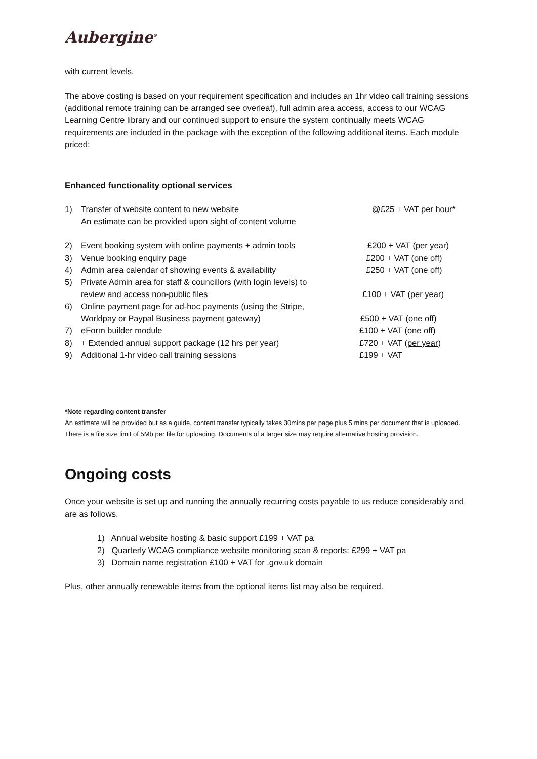Aubergine<sup>®</sup>
with current levels.
The above costing is based on your requirement specification and includes an 1hr video call training sessions (additional remote training can be arranged see overleaf), full admin area access, access to our WCAG Learning Centre library and our continued support to ensure the system continually meets WCAG requirements are included in the package with the exception of the following additional items. Each module priced:
Enhanced functionality optional services
1) Transfer of website content to new website
An estimate can be provided upon sight of content volume @£25 + VAT per hour*
2) Event booking system with online payments + admin tools £200 + VAT (per year)
3) Venue booking enquiry page £200 + VAT (one off)
4) Admin area calendar of showing events & availability £250 + VAT (one off)
5) Private Admin area for staff & councillors (with login levels) to
review and access non-public files
£100 + VAT (per year)
6) Online payment page for ad-hoc payments (using the Stripe,
Worldpay or Paypal Business payment gateway)
£500 + VAT (one off)
7) eForm builder module £100 + VAT (one off)
8) + Extended annual support package (12 hrs per year) £720 + VAT (per year)
9) Additional 1-hr video call training sessions £199 + VAT
*Note regarding content transfer
An estimate will be provided but as a guide, content transfer typically takes 30mins per page plus 5 mins per document that is uploaded. There is a file size limit of 5Mb per file for uploading. Documents of a larger size may require alternative hosting provision.
Ongoing costs
Once your website is set up and running the annually recurring costs payable to us reduce considerably and are as follows.
1) Annual website hosting & basic support £199 + VAT pa
2) Quarterly WCAG compliance website monitoring scan & reports: £299 + VAT pa
3) Domain name registration £100 + VAT for .gov.uk domain
Plus, other annually renewable items from the optional items list may also be required.